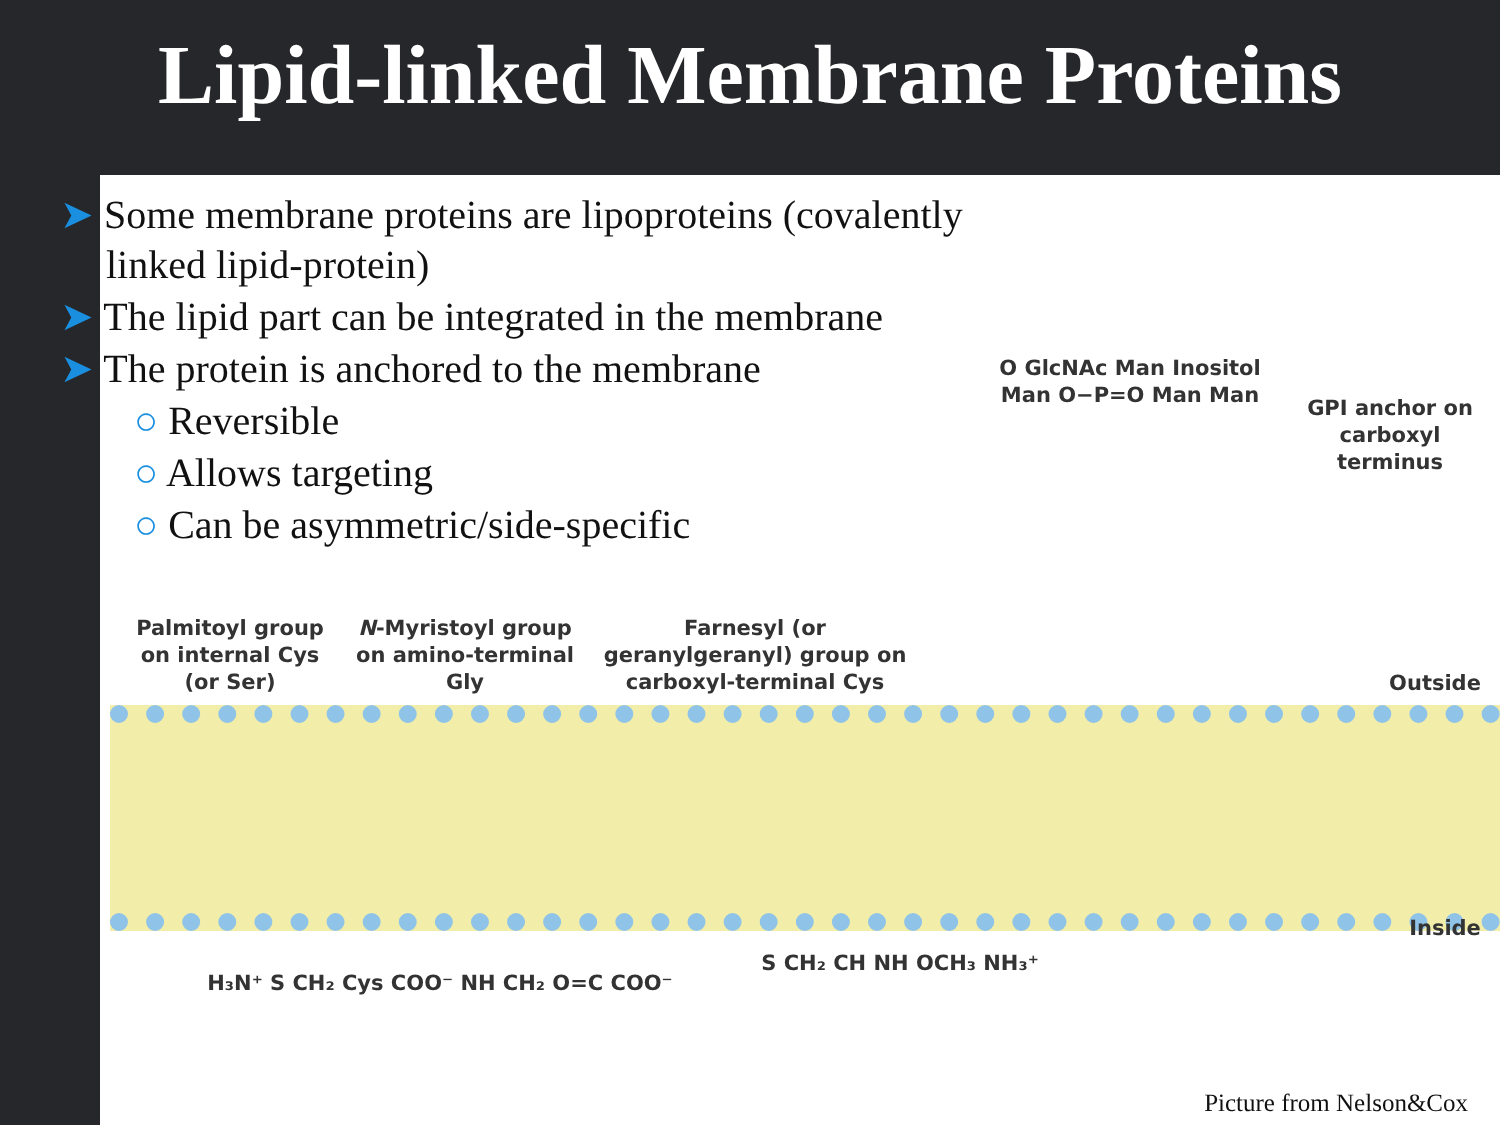Lipid-linked Membrane Proteins
➤ Some membrane proteins are lipoproteins (covalently linked lipid-protein)
➤ The lipid part can be integrated in the membrane
➤ The protein is anchored to the membrane
○ Reversible
○ Allows targeting
○ Can be asymmetric/side-specific
Palmitoyl group on internal Cys (or Ser)
N-Myristoyl group on amino-terminal Gly
Farnesyl (or geranylgeranyl) group on carboxyl-terminal Cys
GPI anchor on carboxyl terminus
O GlcNAc Man Inositol Man O−P=O Man Man
Outside
Inside
H₃N⁺ S CH₂ Cys COO⁻ NH CH₂ O=C COO⁻
S CH₂ CH NH OCH₃ NH₃⁺
Picture from Nelson&Cox